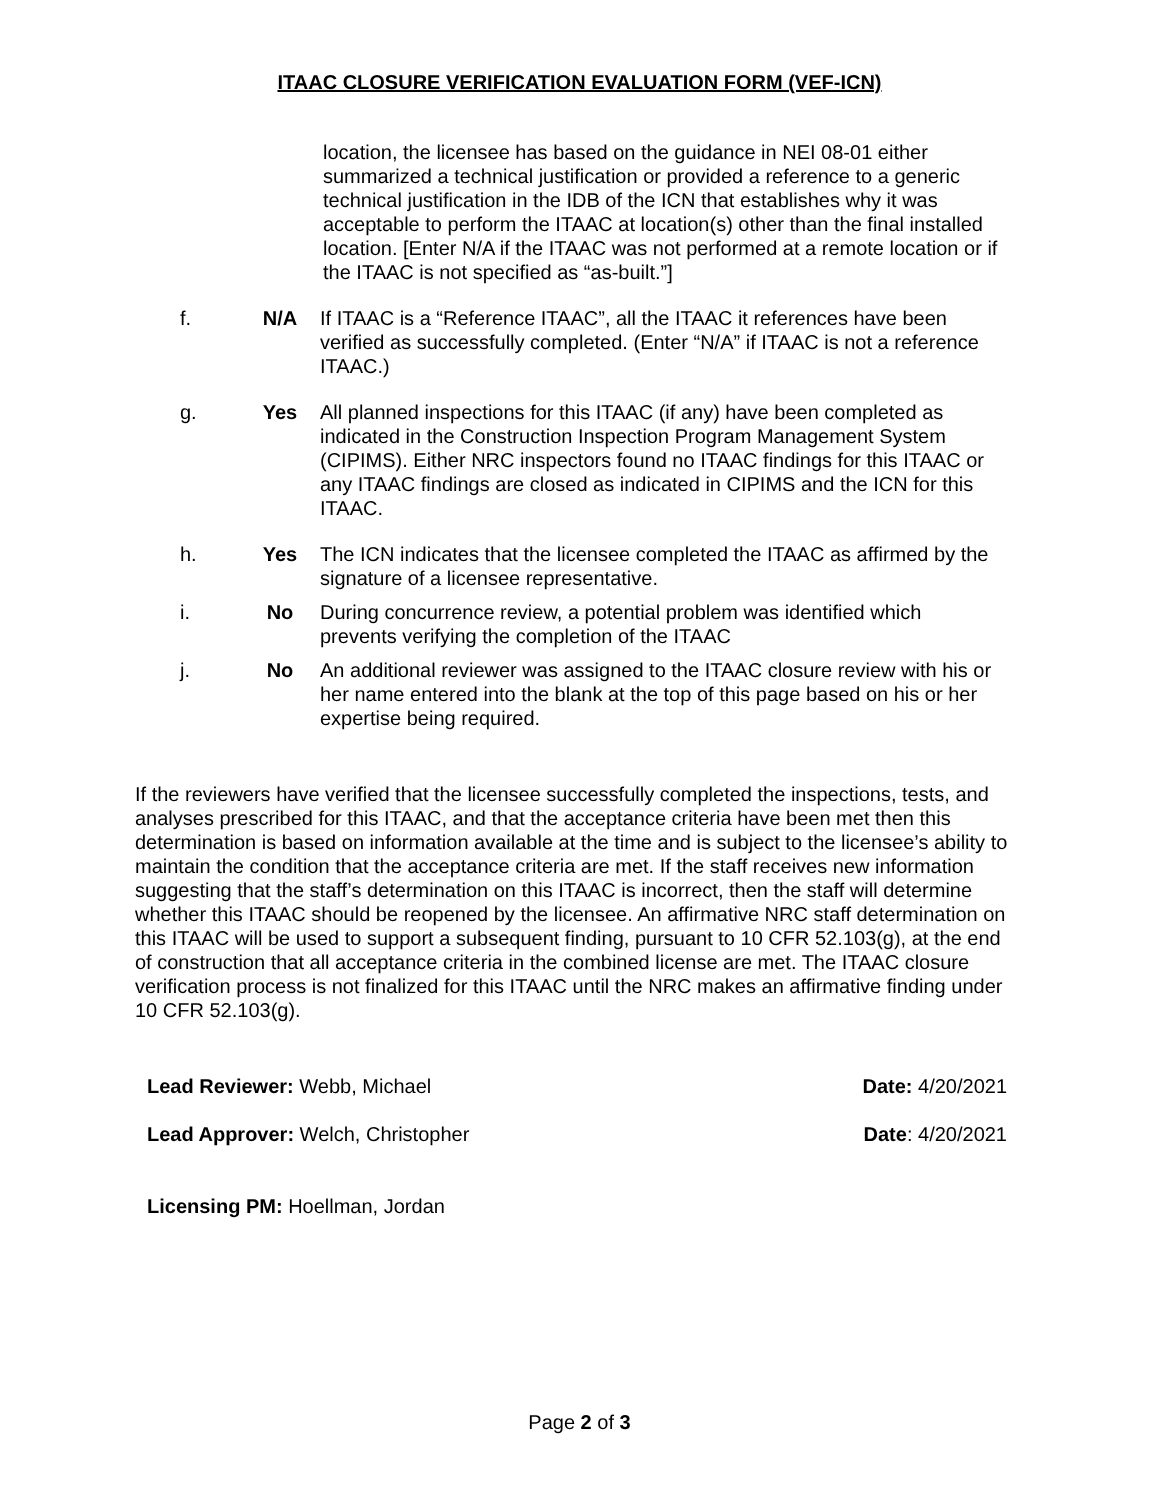ITAAC CLOSURE VERIFICATION EVALUATION FORM (VEF-ICN)
location, the licensee has based on the guidance in NEI 08-01 either summarized a technical justification or provided a reference to a generic technical justification in the IDB of the ICN that establishes why it was acceptable to perform the ITAAC at location(s) other than the final installed location. [Enter N/A if the ITAAC was not performed at a remote location or if the ITAAC is not specified as “as-built.”]
f. N/A If ITAAC is a “Reference ITAAC”, all the ITAAC it references have been verified as successfully completed. (Enter “N/A” if ITAAC is not a reference ITAAC.)
g. Yes All planned inspections for this ITAAC (if any) have been completed as indicated in the Construction Inspection Program Management System (CIPIMS). Either NRC inspectors found no ITAAC findings for this ITAAC or any ITAAC findings are closed as indicated in CIPIMS and the ICN for this ITAAC.
h. Yes The ICN indicates that the licensee completed the ITAAC as affirmed by the signature of a licensee representative.
i. No During concurrence review, a potential problem was identified which prevents verifying the completion of the ITAAC
j. No An additional reviewer was assigned to the ITAAC closure review with his or her name entered into the blank at the top of this page based on his or her expertise being required.
If the reviewers have verified that the licensee successfully completed the inspections, tests, and analyses prescribed for this ITAAC, and that the acceptance criteria have been met then this determination is based on information available at the time and is subject to the licensee’s ability to maintain the condition that the acceptance criteria are met. If the staff receives new information suggesting that the staff’s determination on this ITAAC is incorrect, then the staff will determine whether this ITAAC should be reopened by the licensee. An affirmative NRC staff determination on this ITAAC will be used to support a subsequent finding, pursuant to 10 CFR 52.103(g), at the end of construction that all acceptance criteria in the combined license are met. The ITAAC closure verification process is not finalized for this ITAAC until the NRC makes an affirmative finding under 10 CFR 52.103(g).
Lead Reviewer: Webb, Michael Date: 4/20/2021
Lead Approver: Welch, Christopher Date: 4/20/2021
Licensing PM: Hoellman, Jordan
Page 2 of 3